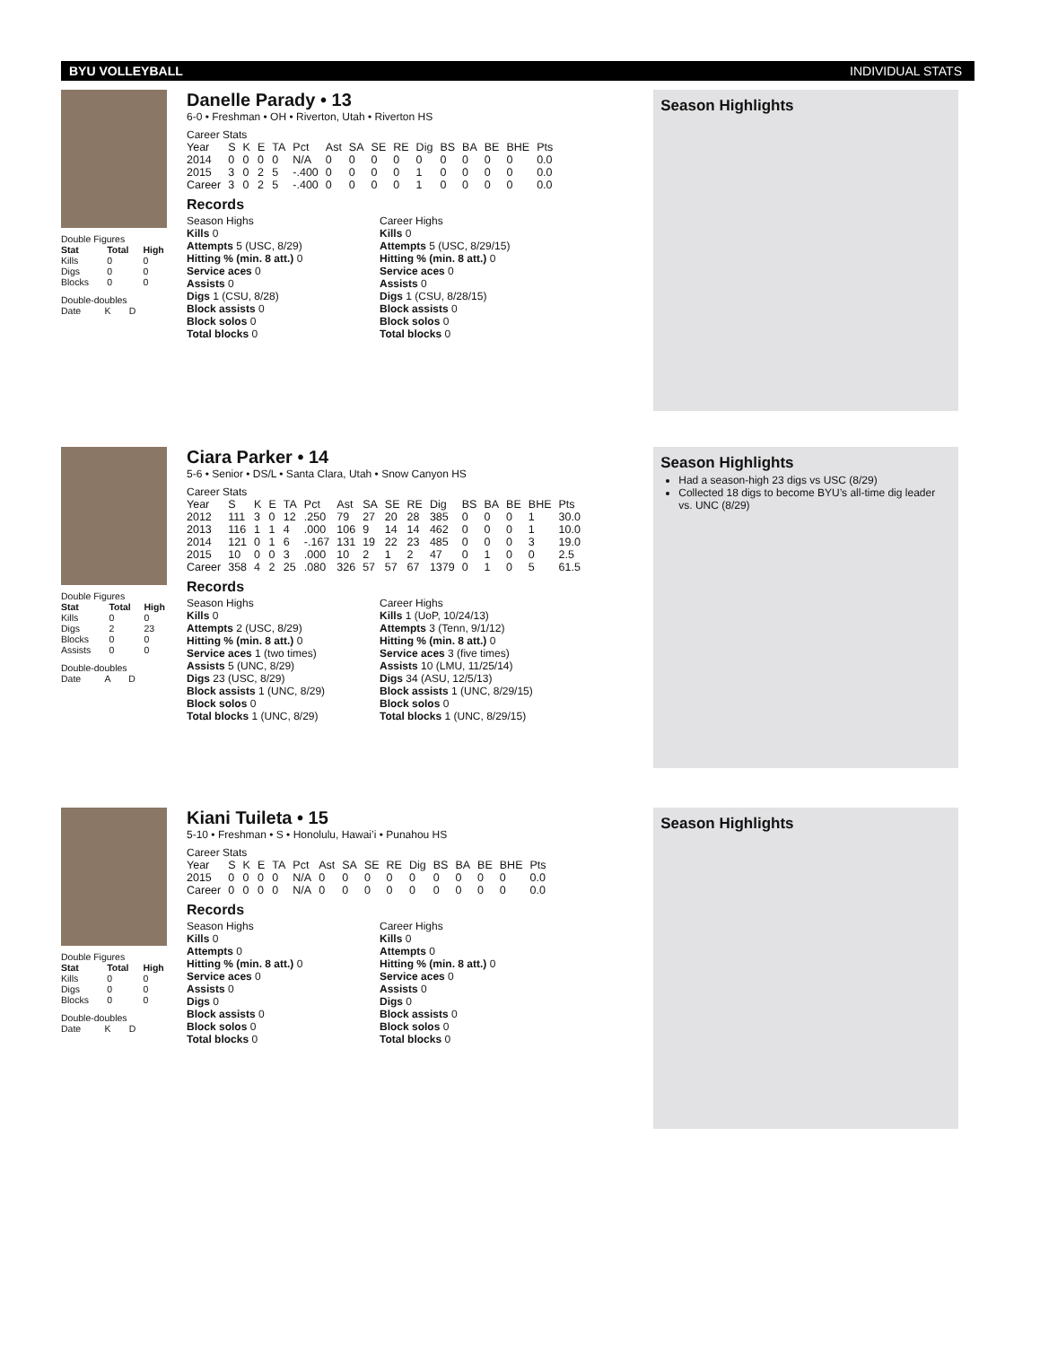BYU VOLLEYBALL INDIVIDUAL STATS
Double Figures
| Stat | Total | High |
| --- | --- | --- |
| Kills | 0 | 0 |
| Digs | 0 | 0 |
| Blocks | 0 | 0 |
Double-doubles
Date K D
Danelle Parady • 13
6-0 • Freshman • OH • Riverton, Utah • Riverton HS
Career Stats
| Year | S | K | E | TA | Pct | Ast | SA | SE | RE | Dig | BS | BA | BE | BHE | Pts |
| 2014 | 0 | 0 | 0 | 0 | N/A | 0 | 0 | 0 | 0 | 0 | 0 | 0 | 0 | 0 | 0.0 |
| 2015 | 3 | 0 | 2 | 5 | -.400 | 0 | 0 | 0 | 0 | 1 | 0 | 0 | 0 | 0 | 0.0 |
| Career | 3 | 0 | 2 | 5 | -.400 | 0 | 0 | 0 | 0 | 1 | 0 | 0 | 0 | 0 | 0.0 |
Records
Season Highs
Kills 0
Attempts 5 (USC, 8/29)
Hitting % (min. 8 att.) 0
Service aces 0
Assists 0
Digs 1 (CSU, 8/28)
Block assists 0
Block solos 0
Total blocks 0
Career Highs
Kills 0
Attempts 5 (USC, 8/29/15)
Hitting % (min. 8 att.) 0
Service aces 0
Assists 0
Digs 1 (CSU, 8/28/15)
Block assists 0
Block solos 0
Total blocks 0
Season Highlights
Double Figures
| Stat | Total | High |
| --- | --- | --- |
| Kills | 0 | 0 |
| Digs | 2 | 23 |
| Blocks | 0 | 0 |
| Assists | 0 | 0 |
Double-doubles
Date A D
Ciara Parker • 14
5-6 • Senior • DS/L • Santa Clara, Utah • Snow Canyon HS
Career Stats
| Year | S | K | E | TA | Pct | Ast | SA | SE | RE | Dig | BS | BA | BE | BHE | Pts |
| 2012 | 111 | 3 | 0 | 12 | .250 | 79 | 27 | 20 | 28 | 385 | 0 | 0 | 0 | 1 | 30.0 |
| 2013 | 116 | 1 | 1 | 4 | .000 | 106 | 9 | 14 | 14 | 462 | 0 | 0 | 0 | 1 | 10.0 |
| 2014 | 121 | 0 | 1 | 6 | -.167 | 131 | 19 | 22 | 23 | 485 | 0 | 0 | 0 | 3 | 19.0 |
| 2015 | 10 | 0 | 0 | 3 | .000 | 10 | 2 | 1 | 2 | 47 | 0 | 1 | 0 | 0 | 2.5 |
| Career | 358 | 4 | 2 | 25 | .080 | 326 | 57 | 57 | 67 | 1379 | 0 | 1 | 0 | 5 | 61.5 |
Records
Season Highs
Kills 0
Attempts 2 (USC, 8/29)
Hitting % (min. 8 att.) 0
Service aces 1 (two times)
Assists 5 (UNC, 8/29)
Digs 23 (USC, 8/29)
Block assists 1 (UNC, 8/29)
Block solos 0
Total blocks 1 (UNC, 8/29)
Career Highs
Kills 1 (UoP, 10/24/13)
Attempts 3 (Tenn, 9/1/12)
Hitting % (min. 8 att.) 0
Service aces 3 (five times)
Assists 10 (LMU, 11/25/14)
Digs 34 (ASU, 12/5/13)
Block assists 1 (UNC, 8/29/15)
Block solos 0
Total blocks 1 (UNC, 8/29/15)
Season Highlights
Had a season-high 23 digs vs USC (8/29)
Collected 18 digs to become BYU’s all-time dig leader vs. UNC (8/29)
Double Figures
| Stat | Total | High |
| --- | --- | --- |
| Kills | 0 | 0 |
| Digs | 0 | 0 |
| Blocks | 0 | 0 |
Double-doubles
Date K D
Kiani Tuileta • 15
5-10 • Freshman • S • Honolulu, Hawai’i • Punahou HS
Career Stats
| Year | S | K | E | TA | Pct | Ast | SA | SE | RE | Dig | BS | BA | BE | BHE | Pts |
| 2015 | 0 | 0 | 0 | 0 | N/A | 0 | 0 | 0 | 0 | 0 | 0 | 0 | 0 | 0 | 0.0 |
| Career | 0 | 0 | 0 | 0 | N/A | 0 | 0 | 0 | 0 | 0 | 0 | 0 | 0 | 0 | 0.0 |
Records
Season Highs
Kills 0
Attempts 0
Hitting % (min. 8 att.) 0
Service aces 0
Assists 0
Digs 0
Block assists 0
Block solos 0
Total blocks 0
Career Highs
Kills 0
Attempts 0
Hitting % (min. 8 att.) 0
Service aces 0
Assists 0
Digs 0
Block assists 0
Block solos 0
Total blocks 0
Season Highlights